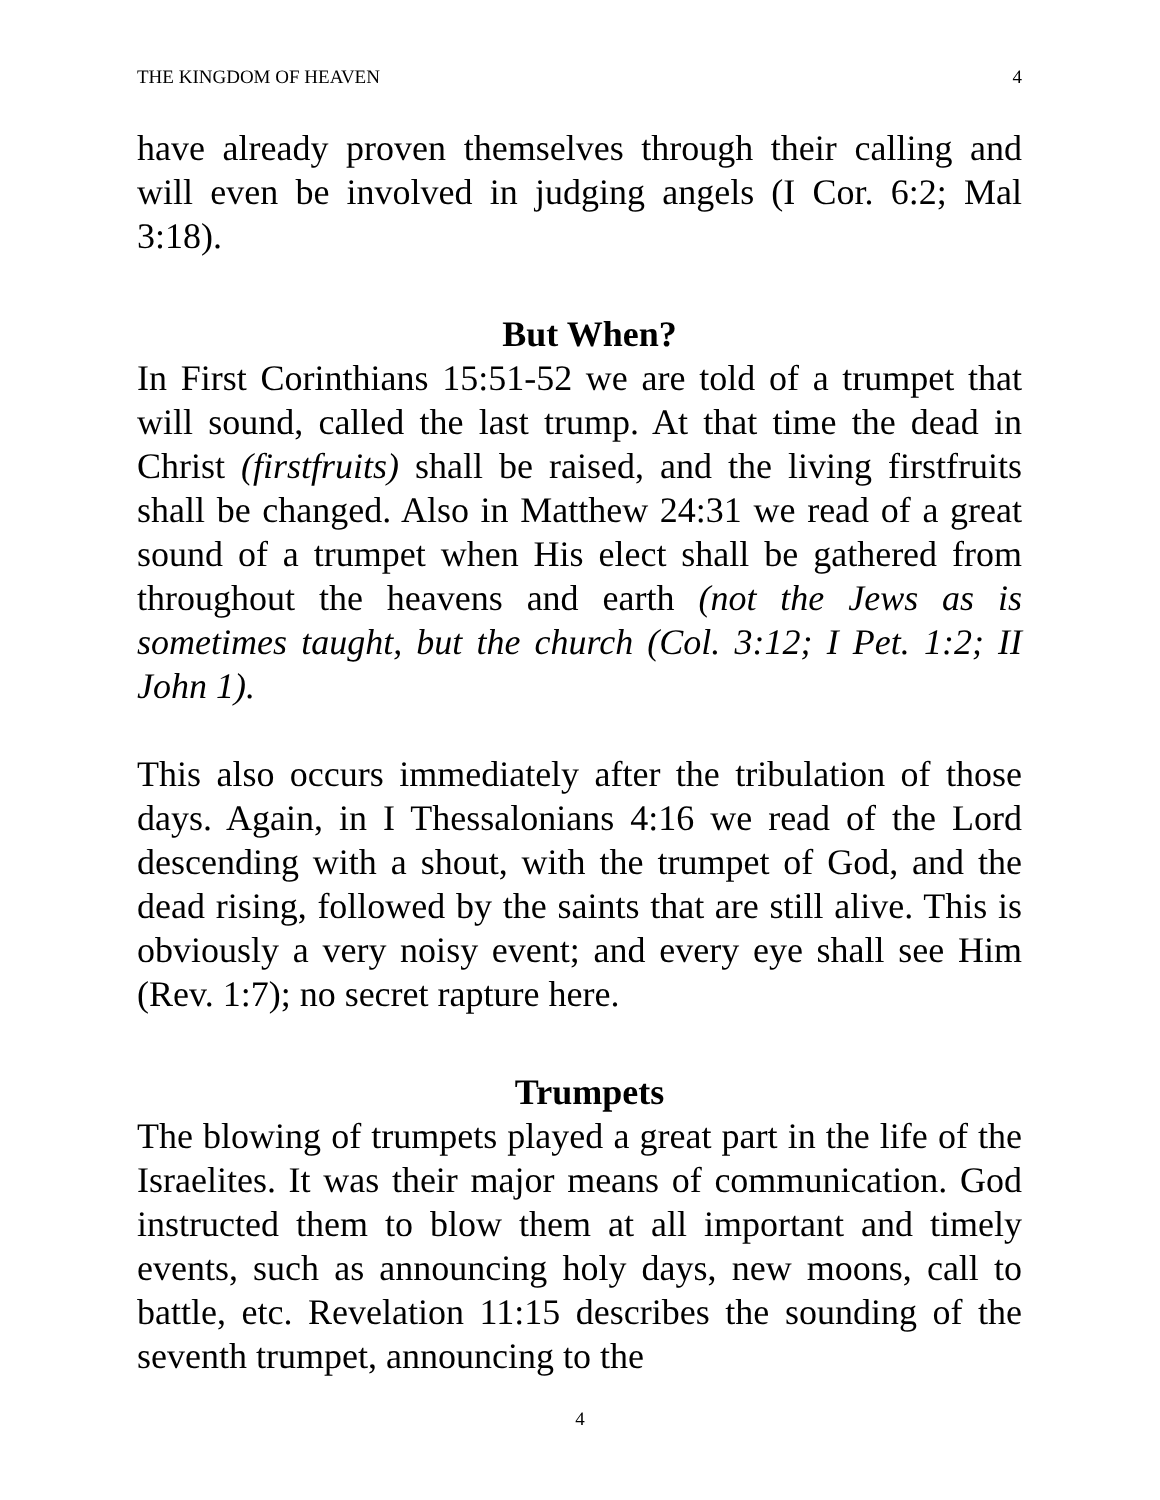THE KINGDOM OF HEAVEN 4
have already proven themselves through their calling and will even be involved in judging angels (I Cor. 6:2; Mal 3:18).
But When?
In First Corinthians 15:51-52 we are told of a trumpet that will sound, called the last trump. At that time the dead in Christ (firstfruits) shall be raised, and the living firstfruits shall be changed. Also in Matthew 24:31 we read of a great sound of a trumpet when His elect shall be gathered from throughout the heavens and earth (not the Jews as is sometimes taught, but the church (Col. 3:12; I Pet. 1:2; II John 1).
This also occurs immediately after the tribulation of those days. Again, in I Thessalonians 4:16 we read of the Lord descending with a shout, with the trumpet of God, and the dead rising, followed by the saints that are still alive. This is obviously a very noisy event; and every eye shall see Him (Rev. 1:7); no secret rapture here.
Trumpets
The blowing of trumpets played a great part in the life of the Israelites. It was their major means of communication. God instructed them to blow them at all important and timely events, such as announcing holy days, new moons, call to battle, etc. Revelation 11:15 describes the sounding of the seventh trumpet, announcing to the
4